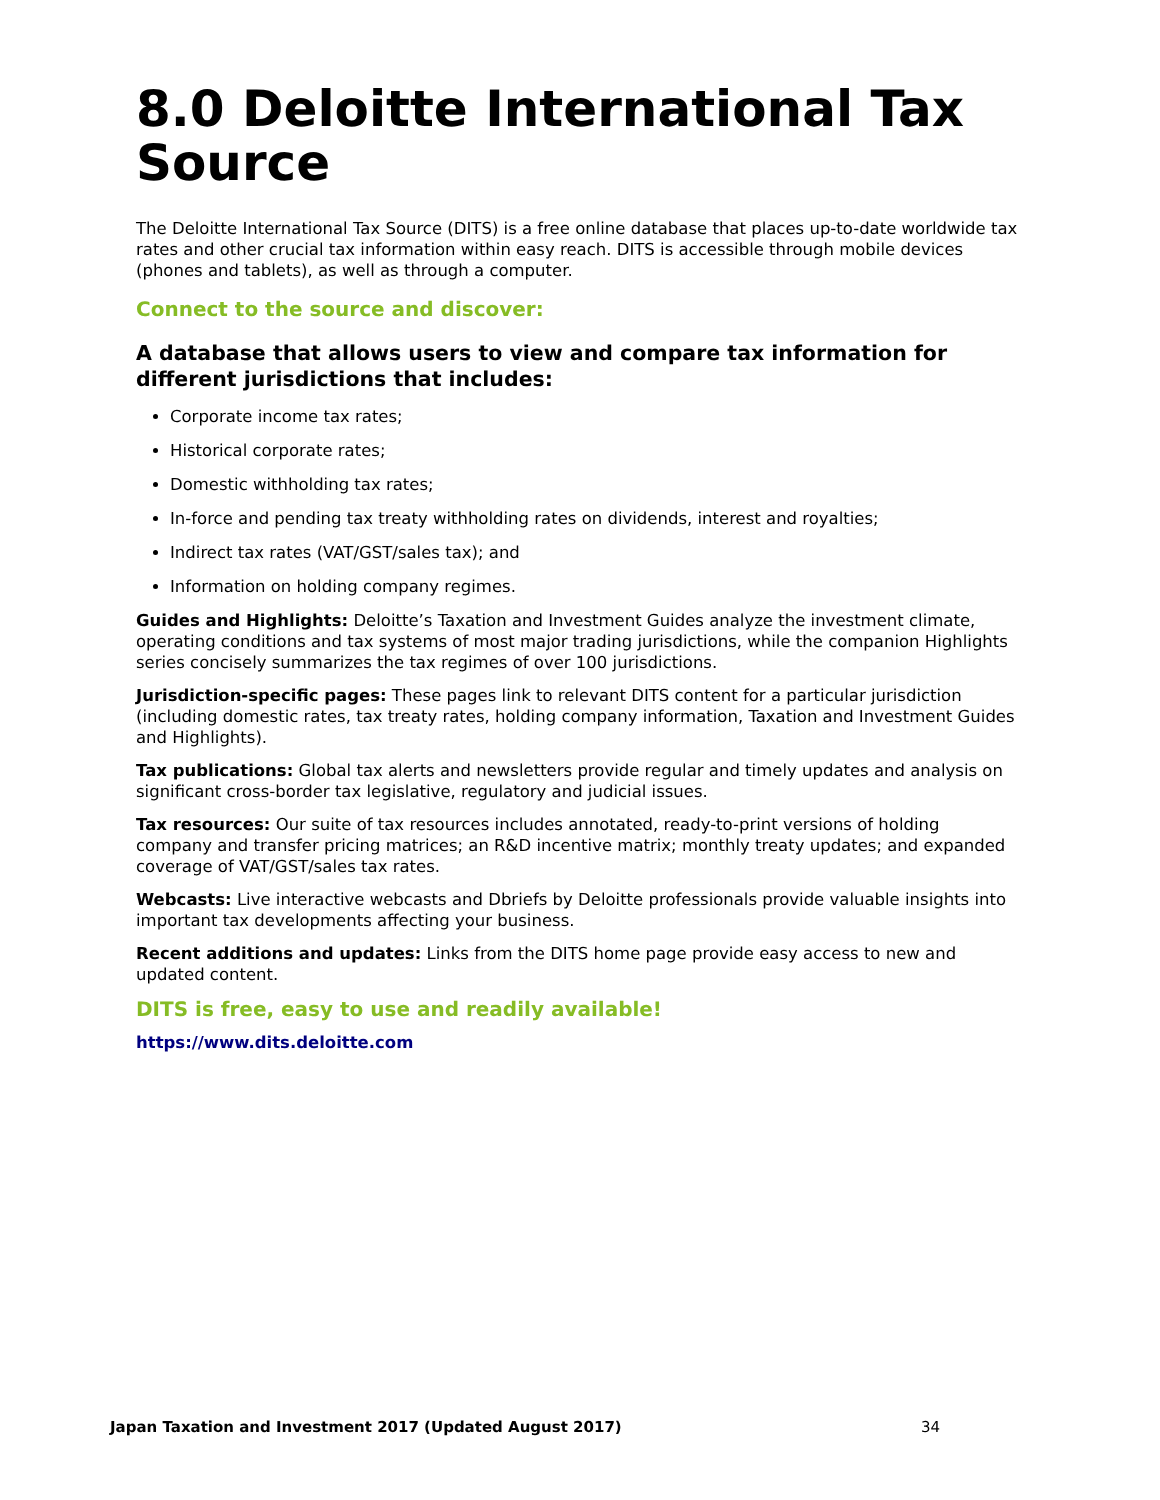8.0 Deloitte International Tax Source
The Deloitte International Tax Source (DITS) is a free online database that places up-to-date worldwide tax rates and other crucial tax information within easy reach. DITS is accessible through mobile devices (phones and tablets), as well as through a computer.
Connect to the source and discover:
A database that allows users to view and compare tax information for different jurisdictions that includes:
Corporate income tax rates;
Historical corporate rates;
Domestic withholding tax rates;
In-force and pending tax treaty withholding rates on dividends, interest and royalties;
Indirect tax rates (VAT/GST/sales tax); and
Information on holding company regimes.
Guides and Highlights: Deloitte’s Taxation and Investment Guides analyze the investment climate, operating conditions and tax systems of most major trading jurisdictions, while the companion Highlights series concisely summarizes the tax regimes of over 100 jurisdictions.
Jurisdiction-specific pages: These pages link to relevant DITS content for a particular jurisdiction (including domestic rates, tax treaty rates, holding company information, Taxation and Investment Guides and Highlights).
Tax publications: Global tax alerts and newsletters provide regular and timely updates and analysis on significant cross-border tax legislative, regulatory and judicial issues.
Tax resources: Our suite of tax resources includes annotated, ready-to-print versions of holding company and transfer pricing matrices; an R&D incentive matrix; monthly treaty updates; and expanded coverage of VAT/GST/sales tax rates.
Webcasts: Live interactive webcasts and Dbriefs by Deloitte professionals provide valuable insights into important tax developments affecting your business.
Recent additions and updates: Links from the DITS home page provide easy access to new and updated content.
DITS is free, easy to use and readily available!
https://www.dits.deloitte.com
Japan Taxation and Investment 2017 (Updated August 2017) 34